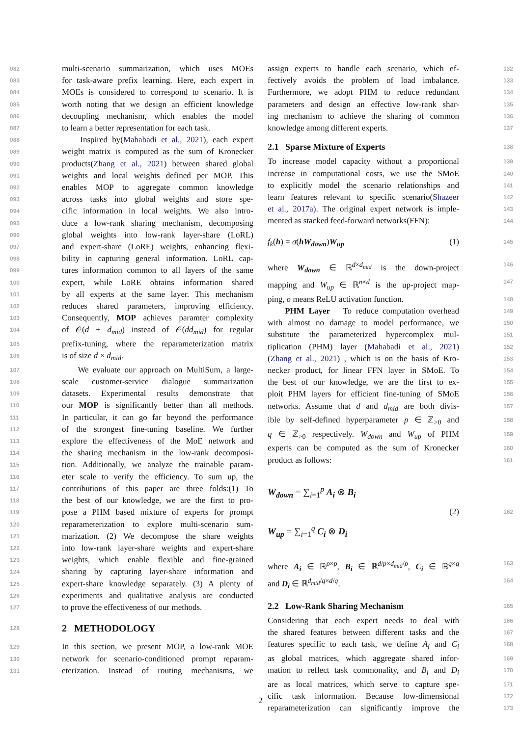082 multi-scenario summarization, which uses MOEs
083 for task-aware prefix learning. Here, each expert in
084 MOEs is considered to correspond to scenario. It is
085 worth noting that we design an efficient knowledge
086 decoupling mechanism, which enables the model
087 to learn a better representation for each task.
088 Inspired by(Mahabadi et al., 2021), each expert
089 weight matrix is computed as the sum of Kronecker
090 products(Zhang et al., 2021) between shared global
091 weights and local weights defined per MOP. This
092 enables MOP to aggregate common knowledge
093 across tasks into global weights and store spe-
094 cific information in local weights. We also intro-
095 duce a low-rank sharing mechanism, decomposing
096 global weights into low-rank layer-share (LoRL)
097 and expert-share (LoRE) weights, enhancing flexi-
098 bility in capturing general information. LoRL cap-
099 tures information common to all layers of the same
100 expert, while LoRE obtains information shared
101 by all experts at the same layer. This mechanism
102 reduces shared parameters, improving efficiency.
103 Consequently, MOP achieves paramter complexity
104 of 𝒪(d + d<sub>mid</sub>) instead of 𝒪(dd<sub>mid</sub>) for regular
105 prefix-tuning, where the reparameterization matrix
106 is of size d × d<sub>mid</sub>.
107 We evaluate our approach on MultiSum, a large-
108 scale customer-service dialogue summarization
109 datasets. Experimental results demonstrate that
110 our MOP is significantly better than all methods.
111 In particular, it can go far beyond the performance
112 of the strongest fine-tuning baseline. We further
113 explore the effectiveness of the MoE network and
114 the sharing mechanism in the low-rank decomposi-
115 tion. Additionally, we analyze the trainable param-
116 eter scale to verify the efficiency. To sum up, the
117 contributions of this paper are three folds:(1) To
118 the best of our knowledge, we are the first to pro-
119 pose a PHM based mixture of experts for prompt
120 reparameterization to explore multi-scenario sum-
121 marization. (2) We decompose the share weights
122 into low-rank layer-share weights and expert-share
123 weights, which enable flexible and fine-grained
124 sharing by capturing layer-share information and
125 expert-share knowledge separately. (3) A plenty of
126 experiments and qualitative analysis are conducted
127 to prove the effectiveness of our methods.
128
2 METHODOLOGY
129 In this section, we present MOP, a low-rank MOE
130 network for scenario-conditioned prompt reparam-
131 eterization. Instead of routing mechanisms, we
132 assign experts to handle each scenario, which ef-
133 fectively avoids the problem of load imbalance.
134 Furthermore, we adopt PHM to reduce redundant
135 parameters and design an effective low-rank shar-
136 ing mechanism to achieve the sharing of common
137 knowledge among different experts.
138
2.1 Sparse Mixture of Experts
139 To increase model capacity without a proportional
140 increase in computational costs, we use the SMoE
141 to explicitly model the scenario relationships and
142 learn features relevant to specific scenario(Shazeer
143 et al., 2017a). The original expert network is imple-
144 mented as stacked feed-forward networks(FFN):
145 f<sub>k</sub>(h) = σ(hW<sub>down</sub>)W<sub>up</sub> (1)
146 where W<sub>down</sub> ∈ ℝ<sup>d×d<sub>mid</sub></sup> is the down-project
147 mapping and W<sub>up</sub> ∈ ℝ<sup>n×d</sup> is the up-project map-
148 ping, σ means ReLU activation function.
149 PHM Layer To reduce computation overhead
150 with almost no damage to model performance, we
151 substitute the parameterized hypercomplex mul-
152 tiplication (PHM) layer (Mahabadi et al., 2021)
153 (Zhang et al., 2021) , which is on the basis of Kro-
154 necker product, for linear FFN layer in SMoE. To
155 the best of our knowledge, we are the first to ex-
156 ploit PHM layers for efficient fine-tuning of SMoE
157 networks. Assume that d and d<sub>mid</sub> are both divis-
158 ible by self-defined hyperparameter p ∈ ℤ<sub>>0</sub> and
159 q ∈ ℤ<sub>>0</sub> respectively. W<sub>down</sub> and W<sub>up</sub> of PHM
160 experts can be computed as the sum of Kronecker
161 product as follows:
162 W<sub>down</sub> = ∑<sub>i=1</sub><sup>p</sup> A<sub>i</sub> ⊗ B<sub>i</sub>
W<sub>up</sub> = ∑<sub>i=1</sub><sup>q</sup> C<sub>i</sub> ⊗ D<sub>i</sub> (2)
163 where A<sub>i</sub> ∈ ℝ<sup>p×p</sup>, B<sub>i</sub> ∈ ℝ<sup>d/p×d<sub>mid</sub>/p</sup>, C<sub>i</sub> ∈ ℝ<sup>q×q</sup>
164 and D<sub>i</sub> ∈ ℝ<sup>d<sub>mid</sub>/q×d/q</sup>.
165
2.2 Low-Rank Sharing Mechanism
166 Considering that each expert needs to deal with
167 the shared features between different tasks and the
168 features specific to each task, we define A<sub>i</sub> and C<sub>i</sub>
169 as global matrices, which aggregate shared infor-
170 mation to reflect task commonality, and B<sub>i</sub> and D<sub>i</sub>
171 are as local matrices, which serve to capture spe-
172 cific task information. Because low-dimensional
173 reparameterization can significantly improve the
2